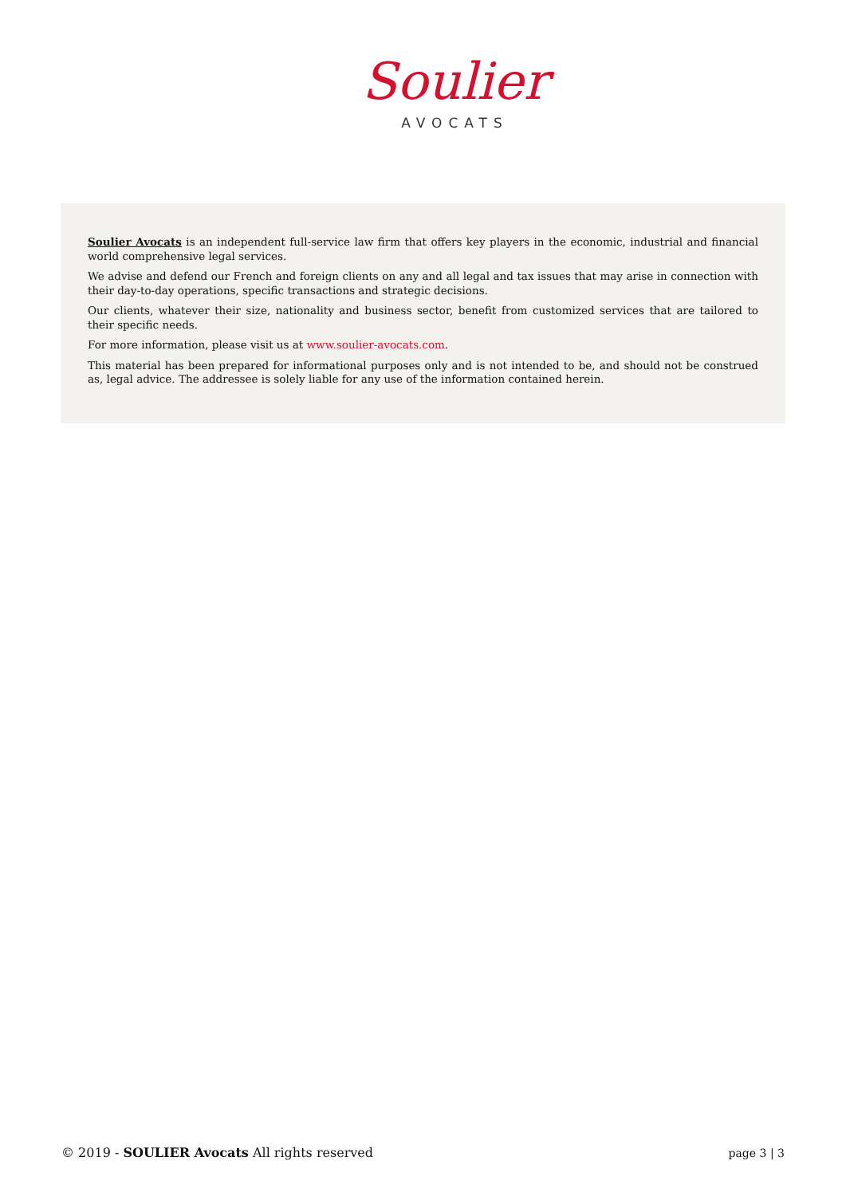Soulier
AVOCATS
Soulier Avocats is an independent full-service law firm that offers key players in the economic, industrial and financial world comprehensive legal services.
We advise and defend our French and foreign clients on any and all legal and tax issues that may arise in connection with their day-to-day operations, specific transactions and strategic decisions.
Our clients, whatever their size, nationality and business sector, benefit from customized services that are tailored to their specific needs.
For more information, please visit us at www.soulier-avocats.com.
This material has been prepared for informational purposes only and is not intended to be, and should not be construed as, legal advice. The addressee is solely liable for any use of the information contained herein.
© 2019 - SOULIER Avocats All rights reserved page 3 | 3